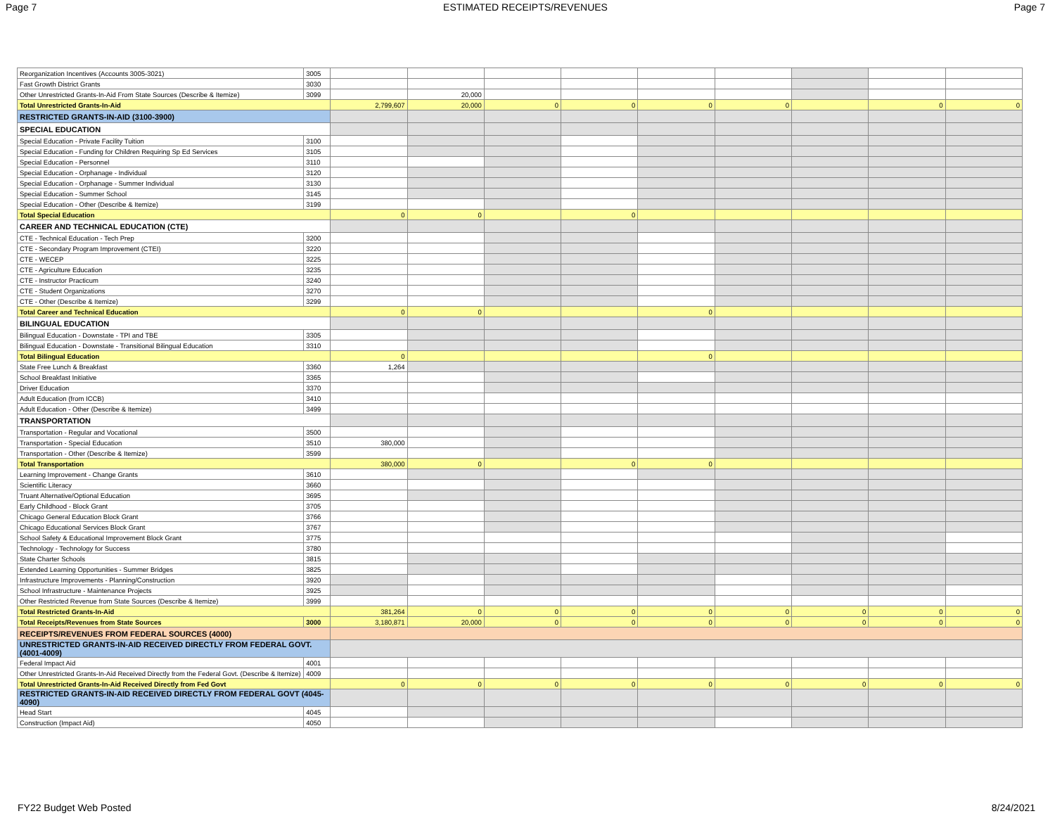Page 7 ESTIMATED RECEIPTS/REVENUES Page 7
| Reorganization Incentives (Accounts 3005-3021) | 3005 | | | | | | | | | |
| Fast Growth District Grants | 3030 | | | | | | | | | |
| Other Unrestricted Grants-In-Aid From State Sources (Describe & Itemize) | 3099 | | 20,000 | | | | | | | |
| Total Unrestricted Grants-In-Aid | | 2,799,607 | 20,000 | 0 | 0 | 0 | 0 | | 0 | 0 |
| RESTRICTED GRANTS-IN-AID (3100-3900) | | | | | | | | | | |
| SPECIAL EDUCATION | | | | | | | | | | |
| Special Education - Private Facility Tuition | 3100 | | | | | | | | | |
| Special Education - Funding for Children Requiring Sp Ed Services | 3105 | | | | | | | | | |
| Special Education - Personnel | 3110 | | | | | | | | | |
| Special Education - Orphanage - Individual | 3120 | | | | | | | | | |
| Special Education - Orphanage - Summer Individual | 3130 | | | | | | | | | |
| Special Education - Summer School | 3145 | | | | | | | | | |
| Special Education - Other (Describe & Itemize) | 3199 | | | | | | | | | |
| Total Special Education | | 0 | 0 | | 0 | | | | | |
| CAREER AND TECHNICAL EDUCATION (CTE) | | | | | | | | | | |
| CTE - Technical Education - Tech Prep | 3200 | | | | | | | | | |
| CTE - Secondary Program Improvement (CTEI) | 3220 | | | | | | | | | |
| CTE - WECEP | 3225 | | | | | | | | | |
| CTE - Agriculture Education | 3235 | | | | | | | | | |
| CTE - Instructor Practicum | 3240 | | | | | | | | | |
| CTE - Student Organizations | 3270 | | | | | | | | | |
| CTE - Other (Describe & Itemize) | 3299 | | | | | | | | | |
| Total Career and Technical Education | | 0 | 0 | | | 0 | | | | |
| BILINGUAL EDUCATION | | | | | | | | | | |
| Bilingual Education - Downstate - TPI and TBE | 3305 | | | | | | | | | |
| Bilingual Education - Downstate - Transitional Bilingual Education | 3310 | | | | | | | | | |
| Total Bilingual Education | | 0 | | | | 0 | | | | |
| State Free Lunch & Breakfast | 3360 | 1,264 | | | | | | | | |
| School Breakfast Initiative | 3365 | | | | | | | | | |
| Driver Education | 3370 | | | | | | | | | |
| Adult Education (from ICCB) | 3410 | | | | | | | | | |
| Adult Education - Other (Describe & Itemize) | 3499 | | | | | | | | | |
| TRANSPORTATION | | | | | | | | | | |
| Transportation - Regular and Vocational | 3500 | | | | | | | | | |
| Transportation - Special Education | 3510 | 380,000 | | | | | | | | |
| Transportation - Other (Describe & Itemize) | 3599 | | | | | | | | | |
| Total Transportation | | 380,000 | 0 | | 0 | 0 | | | | |
| Learning Improvement - Change Grants | 3610 | | | | | | | | | |
| Scientific Literacy | 3660 | | | | | | | | | |
| Truant Alternative/Optional Education | 3695 | | | | | | | | | |
| Early Childhood - Block Grant | 3705 | | | | | | | | | |
| Chicago General Education Block Grant | 3766 | | | | | | | | | |
| Chicago Educational Services Block Grant | 3767 | | | | | | | | | |
| School Safety & Educational Improvement Block Grant | 3775 | | | | | | | | | |
| Technology - Technology for Success | 3780 | | | | | | | | | |
| State Charter Schools | 3815 | | | | | | | | | |
| Extended Learning Opportunities - Summer Bridges | 3825 | | | | | | | | | |
| Infrastructure Improvements - Planning/Construction | 3920 | | | | | | | | | |
| School Infrastructure - Maintenance Projects | 3925 | | | | | | | | | |
| Other Restricted Revenue from State Sources (Describe & Itemize) | 3999 | | | | | | | | | |
| Total Restricted Grants-In-Aid | | 381,264 | 0 | 0 | 0 | 0 | 0 | 0 | 0 | 0 |
| Total Receipts/Revenues from State Sources | 3000 | 3,180,871 | 20,000 | 0 | 0 | 0 | 0 | 0 | 0 | 0 |
| RECEIPTS/REVENUES FROM FEDERAL SOURCES (4000) | | | | | | | | | | |
| UNRESTRICTED GRANTS-IN-AID RECEIVED DIRECTLY FROM FEDERAL GOVT. (4001-4009) | | | | | | | | | | |
| Federal Impact Aid | 4001 | | | | | | | | | |
| Other Unrestricted Grants-In-Aid Received Directly from the Federal Govt. (Describe & Itemize) | 4009 | | | | | | | | | |
| Total Unrestricted Grants-In-Aid Received Directly from Fed Govt | | 0 | 0 | 0 | 0 | 0 | 0 | 0 | 0 | 0 |
| RESTRICTED GRANTS-IN-AID RECEIVED DIRECTLY FROM FEDERAL GOVT (4045-4090) | | | | | | | | | | |
| Head Start | 4045 | | | | | | | | | |
| Construction (Impact Aid) | 4050 | | | | | | | | | |
FY22 Budget Web Posted 8/24/2021